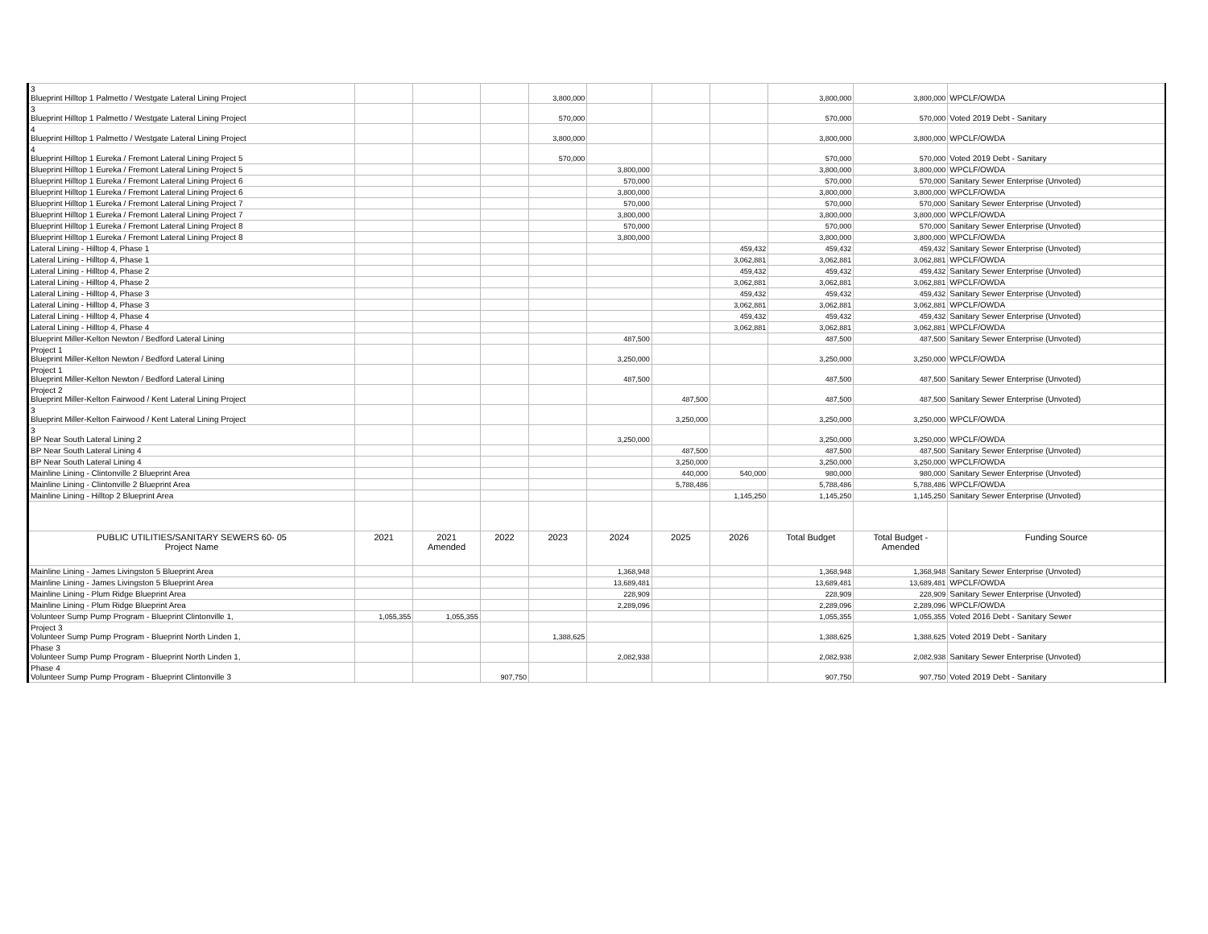| 3 Blueprint Hilltop 1 Palmetto / Westgate Lateral Lining Project | | | | 3,800,000 | | | | 3,800,000 | 3,800,000 | WPCLF/OWDA |
| 3 Blueprint Hilltop 1 Palmetto / Westgate Lateral Lining Project | | | | 570,000 | | | | 570,000 | 570,000 | Voted 2019 Debt - Sanitary |
| 4 Blueprint Hilltop 1 Palmetto / Westgate Lateral Lining Project | | | | 3,800,000 | | | | 3,800,000 | 3,800,000 | WPCLF/OWDA |
| 4 Blueprint Hilltop 1 Eureka / Fremont Lateral Lining Project 5 | | | | 570,000 | | | | 570,000 | 570,000 | Voted 2019 Debt - Sanitary |
| Blueprint Hilltop 1 Eureka / Fremont Lateral Lining Project 5 | | | | | 3,800,000 | | | 3,800,000 | 3,800,000 | WPCLF/OWDA |
| Blueprint Hilltop 1 Eureka / Fremont Lateral Lining Project 6 | | | | | 570,000 | | | 570,000 | 570,000 | Sanitary Sewer Enterprise (Unvoted) |
| Blueprint Hilltop 1 Eureka / Fremont Lateral Lining Project 6 | | | | | 3,800,000 | | | 3,800,000 | 3,800,000 | WPCLF/OWDA |
| Blueprint Hilltop 1 Eureka / Fremont Lateral Lining Project 7 | | | | | 570,000 | | | 570,000 | 570,000 | Sanitary Sewer Enterprise (Unvoted) |
| Blueprint Hilltop 1 Eureka / Fremont Lateral Lining Project 7 | | | | | 3,800,000 | | | 3,800,000 | 3,800,000 | WPCLF/OWDA |
| Blueprint Hilltop 1 Eureka / Fremont Lateral Lining Project 8 | | | | | 570,000 | | | 570,000 | 570,000 | Sanitary Sewer Enterprise (Unvoted) |
| Blueprint Hilltop 1 Eureka / Fremont Lateral Lining Project 8 | | | | | 3,800,000 | | | 3,800,000 | 3,800,000 | WPCLF/OWDA |
| Lateral Lining - Hilltop 4, Phase 1 | | | | | | | 459,432 | 459,432 | 459,432 | Sanitary Sewer Enterprise (Unvoted) |
| Lateral Lining - Hilltop 4, Phase 1 | | | | | | | 3,062,881 | 3,062,881 | 3,062,881 | WPCLF/OWDA |
| Lateral Lining - Hilltop 4, Phase 2 | | | | | | | 459,432 | 459,432 | 459,432 | Sanitary Sewer Enterprise (Unvoted) |
| Lateral Lining - Hilltop 4, Phase 2 | | | | | | | 3,062,881 | 3,062,881 | 3,062,881 | WPCLF/OWDA |
| Lateral Lining - Hilltop 4, Phase 3 | | | | | | | 459,432 | 459,432 | 459,432 | Sanitary Sewer Enterprise (Unvoted) |
| Lateral Lining - Hilltop 4, Phase 3 | | | | | | | 3,062,881 | 3,062,881 | 3,062,881 | WPCLF/OWDA |
| Lateral Lining - Hilltop 4, Phase 4 | | | | | | | 459,432 | 459,432 | 459,432 | Sanitary Sewer Enterprise (Unvoted) |
| Lateral Lining - Hilltop 4, Phase 4 | | | | | | | 3,062,881 | 3,062,881 | 3,062,881 | WPCLF/OWDA |
| Blueprint Miller-Kelton Newton / Bedford Lateral Lining | | | | | 487,500 | | | 487,500 | 487,500 | Sanitary Sewer Enterprise (Unvoted) |
| Project 1 Blueprint Miller-Kelton Newton / Bedford Lateral Lining | | | | | 3,250,000 | | | 3,250,000 | 3,250,000 | WPCLF/OWDA |
| Project 1 Blueprint Miller-Kelton Newton / Bedford Lateral Lining | | | | | 487,500 | | | 487,500 | 487,500 | Sanitary Sewer Enterprise (Unvoted) |
| Project 2 Blueprint Miller-Kelton Fairwood / Kent Lateral Lining Project | | | | | | 487,500 | | 487,500 | 487,500 | Sanitary Sewer Enterprise (Unvoted) |
| 3 Blueprint Miller-Kelton Fairwood / Kent Lateral Lining Project | | | | | | 3,250,000 | | 3,250,000 | 3,250,000 | WPCLF/OWDA |
| 3 BP Near South Lateral Lining 2 | | | | | 3,250,000 | | | 3,250,000 | 3,250,000 | WPCLF/OWDA |
| BP Near South Lateral Lining 4 | | | | | | 487,500 | | 487,500 | 487,500 | Sanitary Sewer Enterprise (Unvoted) |
| BP Near South Lateral Lining 4 | | | | | | 3,250,000 | | 3,250,000 | 3,250,000 | WPCLF/OWDA |
| Mainline Lining - Clintonville 2 Blueprint Area | | | | | | 440,000 | 540,000 | 980,000 | 980,000 | Sanitary Sewer Enterprise (Unvoted) |
| Mainline Lining - Clintonville 2 Blueprint Area | | | | | | 5,788,486 | | 5,788,486 | 5,788,486 | WPCLF/OWDA |
| Mainline Lining - Hilltop 2 Blueprint Area | | | | | | | 1,145,250 | 1,145,250 | 1,145,250 | Sanitary Sewer Enterprise (Unvoted) |
| PUBLIC UTILITIES/SANITARY SEWERS 60- 05 Project Name | 2021 | 2021 Amended | 2022 | 2023 | 2024 | 2025 | 2026 | Total Budget | Total Budget - Amended | Funding Source |
| Mainline Lining - James Livingston 5 Blueprint Area | | | | | 1,368,948 | | | 1,368,948 | 1,368,948 | Sanitary Sewer Enterprise (Unvoted) |
| Mainline Lining - James Livingston 5 Blueprint Area | | | | | 13,689,481 | | | 13,689,481 | 13,689,481 | WPCLF/OWDA |
| Mainline Lining - Plum Ridge Blueprint Area | | | | | 228,909 | | | 228,909 | 228,909 | Sanitary Sewer Enterprise (Unvoted) |
| Mainline Lining - Plum Ridge Blueprint Area | | | | | 2,289,096 | | | 2,289,096 | 2,289,096 | WPCLF/OWDA |
| Volunteer Sump Pump Program - Blueprint Clintonville 1, | 1,055,355 | 1,055,355 | | | | | | 1,055,355 | 1,055,355 | Voted 2016 Debt - Sanitary Sewer |
| Project 3 Volunteer Sump Pump Program - Blueprint North Linden 1, | | | | 1,388,625 | | | | 1,388,625 | 1,388,625 | Voted 2019 Debt - Sanitary |
| Phase 3 Volunteer Sump Pump Program - Blueprint North Linden 1, | | | | | 2,082,938 | | | 2,082,938 | 2,082,938 | Sanitary Sewer Enterprise (Unvoted) |
| Phase 4 Volunteer Sump Pump Program - Blueprint Clintonville 3 | | | 907,750 | | | | | 907,750 | 907,750 | Voted 2019 Debt - Sanitary |